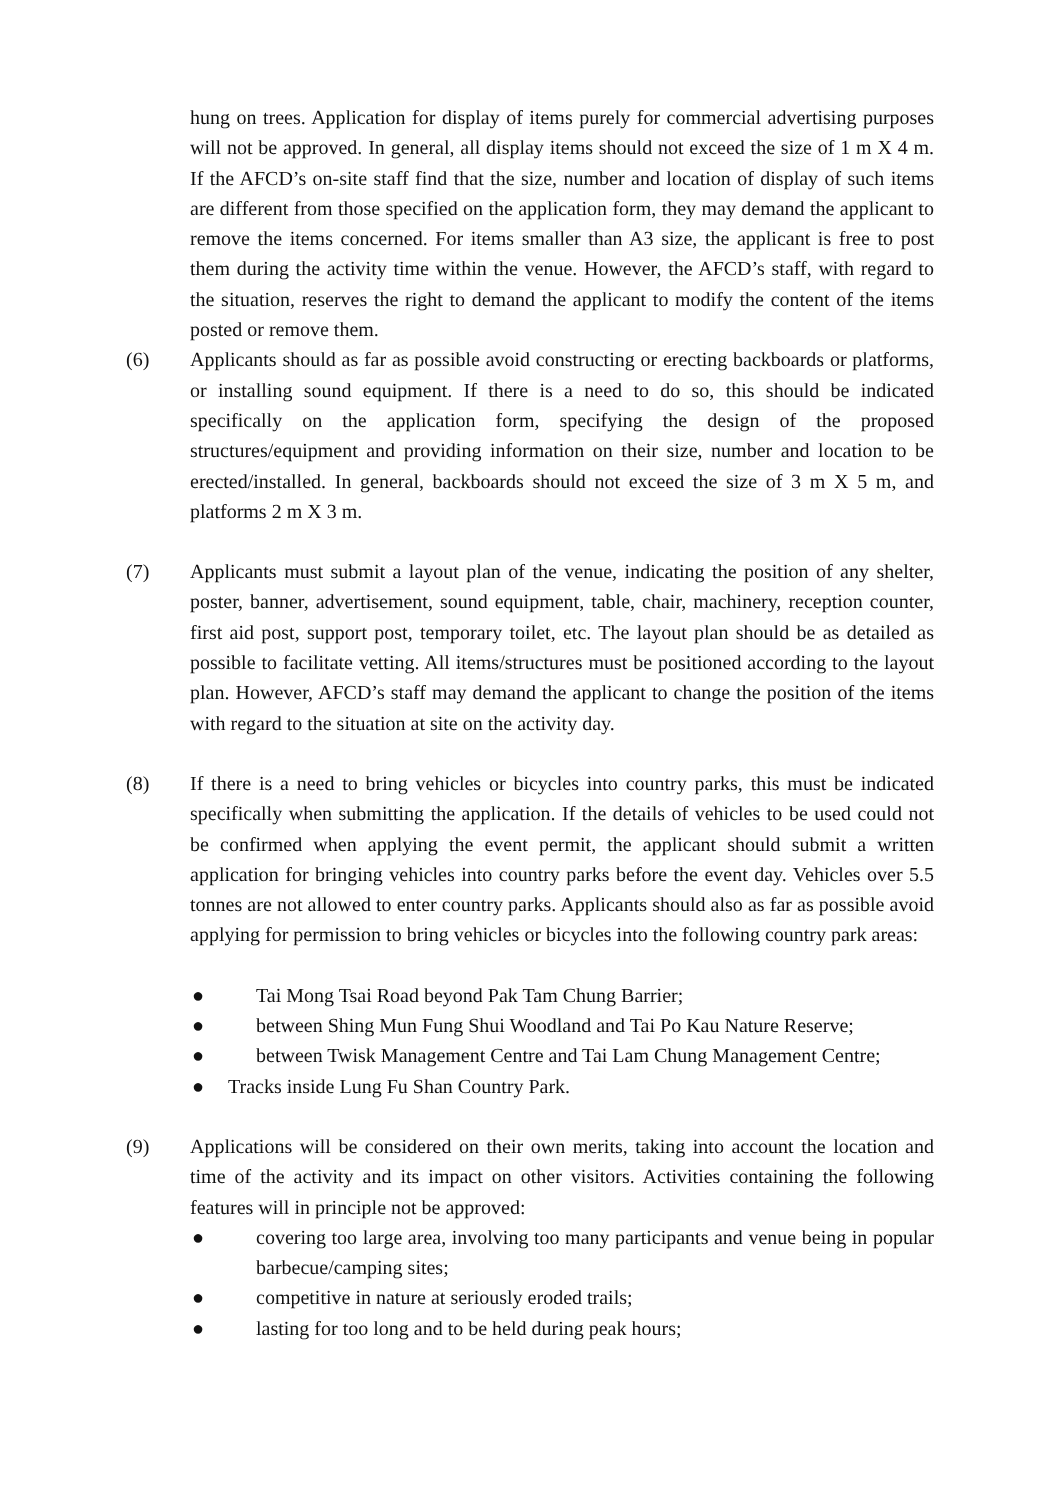hung on trees. Application for display of items purely for commercial advertising purposes will not be approved. In general, all display items should not exceed the size of 1 m X 4 m. If the AFCD’s on-site staff find that the size, number and location of display of such items are different from those specified on the application form, they may demand the applicant to remove the items concerned. For items smaller than A3 size, the applicant is free to post them during the activity time within the venue. However, the AFCD’s staff, with regard to the situation, reserves the right to demand the applicant to modify the content of the items posted or remove them.
(6) Applicants should as far as possible avoid constructing or erecting backboards or platforms, or installing sound equipment. If there is a need to do so, this should be indicated specifically on the application form, specifying the design of the proposed structures/equipment and providing information on their size, number and location to be erected/installed. In general, backboards should not exceed the size of 3 m X 5 m, and platforms 2 m X 3 m.
(7) Applicants must submit a layout plan of the venue, indicating the position of any shelter, poster, banner, advertisement, sound equipment, table, chair, machinery, reception counter, first aid post, support post, temporary toilet, etc. The layout plan should be as detailed as possible to facilitate vetting. All items/structures must be positioned according to the layout plan. However, AFCD’s staff may demand the applicant to change the position of the items with regard to the situation at site on the activity day.
(8) If there is a need to bring vehicles or bicycles into country parks, this must be indicated specifically when submitting the application. If the details of vehicles to be used could not be confirmed when applying the event permit, the applicant should submit a written application for bringing vehicles into country parks before the event day. Vehicles over 5.5 tonnes are not allowed to enter country parks. Applicants should also as far as possible avoid applying for permission to bring vehicles or bicycles into the following country park areas:
● Tai Mong Tsai Road beyond Pak Tam Chung Barrier;
● between Shing Mun Fung Shui Woodland and Tai Po Kau Nature Reserve;
● between Twisk Management Centre and Tai Lam Chung Management Centre;
● Tracks inside Lung Fu Shan Country Park.
(9) Applications will be considered on their own merits, taking into account the location and time of the activity and its impact on other visitors. Activities containing the following features will in principle not be approved:
● covering too large area, involving too many participants and venue being in popular barbecue/camping sites;
● competitive in nature at seriously eroded trails;
● lasting for too long and to be held during peak hours;